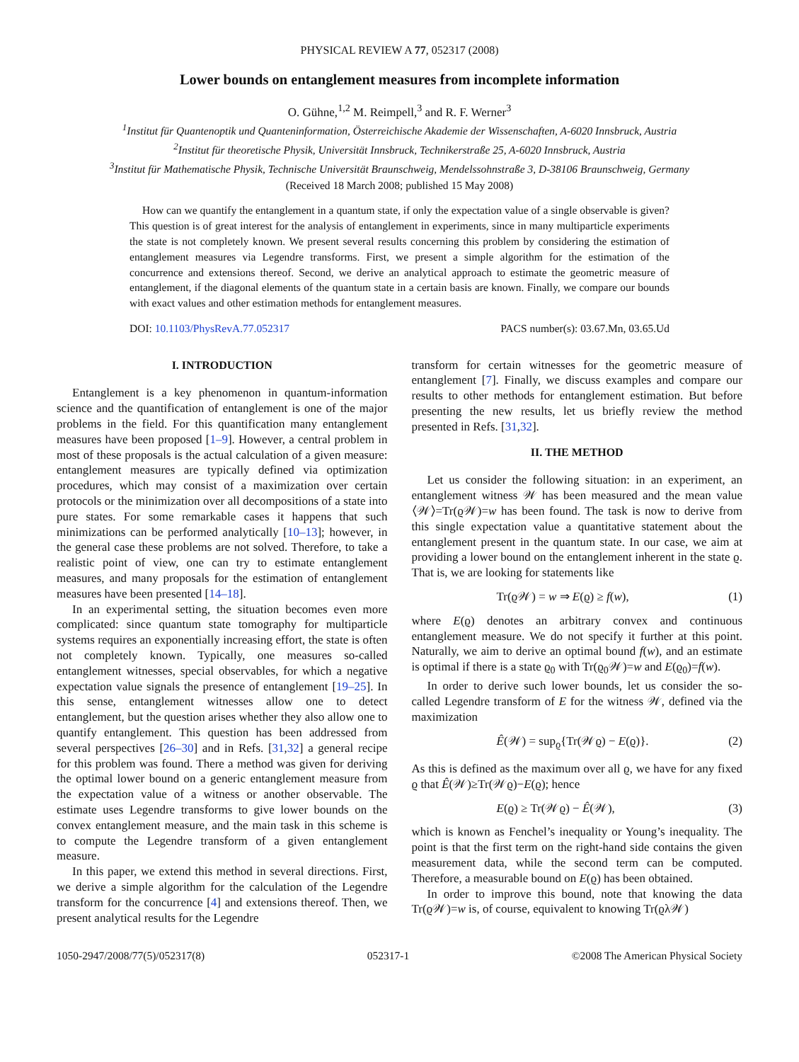PHYSICAL REVIEW A 77, 052317 (2008)
Lower bounds on entanglement measures from incomplete information
O. Gühne,<sup>1,2</sup> M. Reimpell,<sup>3</sup> and R. F. Werner<sup>3</sup>
<sup>1</sup> Institut für Quantenoptik und Quanteninformation, Österreichische Akademie der Wissenschaften, A-6020 Innsbruck, Austria
<sup>2</sup> Institut für theoretische Physik, Universität Innsbruck, Technikerstraße 25, A-6020 Innsbruck, Austria
<sup>3</sup> Institut für Mathematische Physik, Technische Universität Braunschweig, Mendelssohnstraße 3, D-38106 Braunschweig, Germany
(Received 18 March 2008; published 15 May 2008)
How can we quantify the entanglement in a quantum state, if only the expectation value of a single observable is given? This question is of great interest for the analysis of entanglement in experiments, since in many multiparticle experiments the state is not completely known. We present several results concerning this problem by considering the estimation of entanglement measures via Legendre transforms. First, we present a simple algorithm for the estimation of the concurrence and extensions thereof. Second, we derive an analytical approach to estimate the geometric measure of entanglement, if the diagonal elements of the quantum state in a certain basis are known. Finally, we compare our bounds with exact values and other estimation methods for entanglement measures.
DOI: 10.1103/PhysRevA.77.052317 PACS number(s): 03.67.Mn, 03.65.Ud
I. INTRODUCTION
Entanglement is a key phenomenon in quantum-information science and the quantification of entanglement is one of the major problems in the field. For this quantification many entanglement measures have been proposed [1–9]. However, a central problem in most of these proposals is the actual calculation of a given measure: entanglement measures are typically defined via optimization procedures, which may consist of a maximization over certain protocols or the minimization over all decompositions of a state into pure states. For some remarkable cases it happens that such minimizations can be performed analytically [10–13]; however, in the general case these problems are not solved. Therefore, to take a realistic point of view, one can try to estimate entanglement measures, and many proposals for the estimation of entanglement measures have been presented [14–18].
In an experimental setting, the situation becomes even more complicated: since quantum state tomography for multiparticle systems requires an exponentially increasing effort, the state is often not completely known. Typically, one measures so-called entanglement witnesses, special observables, for which a negative expectation value signals the presence of entanglement [19–25]. In this sense, entanglement witnesses allow one to detect entanglement, but the question arises whether they also allow one to quantify entanglement. This question has been addressed from several perspectives [26–30] and in Refs. [31,32] a general recipe for this problem was found. There a method was given for deriving the optimal lower bound on a generic entanglement measure from the expectation value of a witness or another observable. The estimate uses Legendre transforms to give lower bounds on the convex entanglement measure, and the main task in this scheme is to compute the Legendre transform of a given entanglement measure.
In this paper, we extend this method in several directions. First, we derive a simple algorithm for the calculation of the Legendre transform for the concurrence [4] and extensions thereof. Then, we present analytical results for the Legendre
transform for certain witnesses for the geometric measure of entanglement [7]. Finally, we discuss examples and compare our results to other methods for entanglement estimation. But before presenting the new results, let us briefly review the method presented in Refs. [31,32].
II. THE METHOD
Let us consider the following situation: in an experiment, an entanglement witness 𝒲 has been measured and the mean value ⟨𝒲⟩=Tr(ϱ𝒲)=w has been found. The task is now to derive from this single expectation value a quantitative statement about the entanglement present in the quantum state. In our case, we aim at providing a lower bound on the entanglement inherent in the state ϱ. That is, we are looking for statements like
Tr(ϱ𝒲) = w ⇒ E(ϱ) ≥ f(w), (1)
where E(ϱ) denotes an arbitrary convex and continuous entanglement measure. We do not specify it further at this point. Naturally, we aim to derive an optimal bound f(w), and an estimate is optimal if there is a state ϱ<sub>0</sub> with Tr(ϱ<sub>0</sub>𝒲)=w and E(ϱ<sub>0</sub>)=f(w).
In order to derive such lower bounds, let us consider the so-called Legendre transform of E for the witness 𝒲, defined via the maximization
Ê(𝒲) = sup<sub>ϱ</sub>{Tr(𝒲ϱ) − E(ϱ)}. (2)
As this is defined as the maximum over all ϱ, we have for any fixed ϱ that Ê(𝒲)≥Tr(𝒲ϱ)−E(ϱ); hence
E(ϱ) ≥ Tr(𝒲ϱ) − Ê(𝒲), (3)
which is known as Fenchel’s inequality or Young’s inequality. The point is that the first term on the right-hand side contains the given measurement data, while the second term can be computed. Therefore, a measurable bound on E(ϱ) has been obtained.
In order to improve this bound, note that knowing the data Tr(ϱ𝒲)=w is, of course, equivalent to knowing Tr(ϱλ𝒲)
1050-2947/2008/77(5)/052317(8) 052317-1 ©2008 The American Physical Society